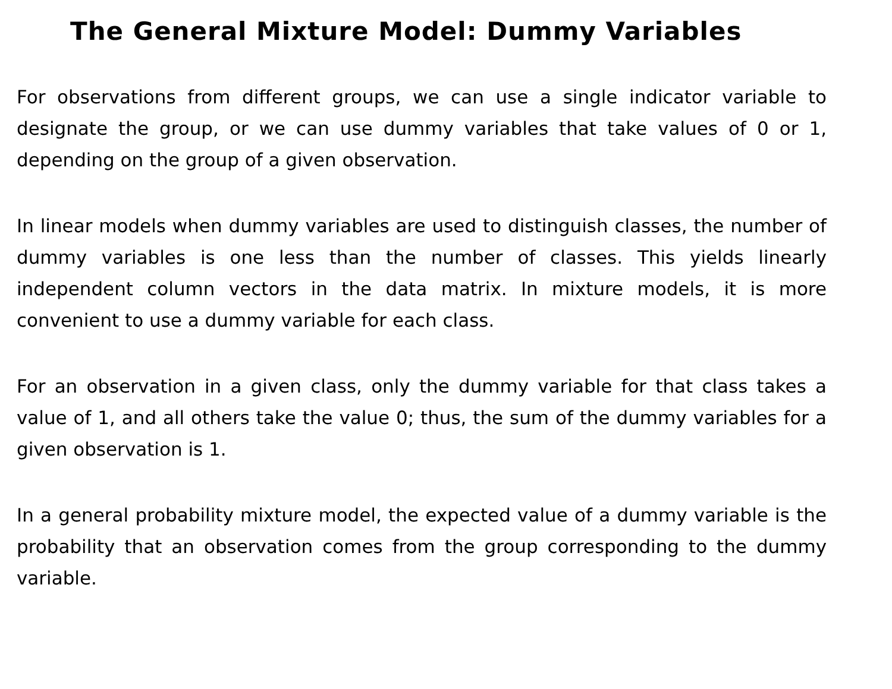The General Mixture Model: Dummy Variables
For observations from different groups, we can use a single indicator variable to designate the group, or we can use dummy variables that take values of 0 or 1, depending on the group of a given observation.
In linear models when dummy variables are used to distinguish classes, the number of dummy variables is one less than the number of classes. This yields linearly independent column vectors in the data matrix. In mixture models, it is more convenient to use a dummy variable for each class.
For an observation in a given class, only the dummy variable for that class takes a value of 1, and all others take the value 0; thus, the sum of the dummy variables for a given observation is 1.
In a general probability mixture model, the expected value of a dummy variable is the probability that an observation comes from the group corresponding to the dummy variable.